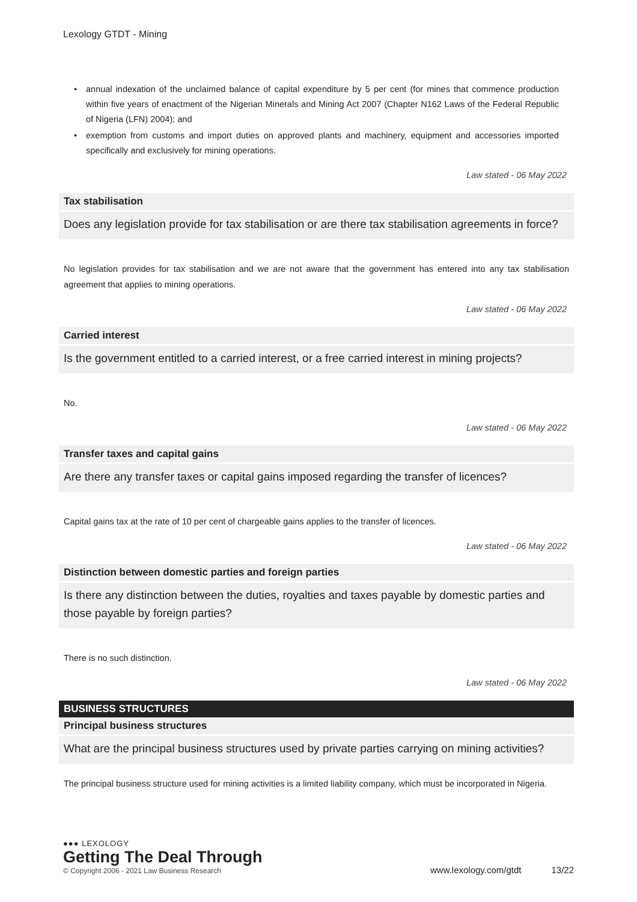Lexology GTDT - Mining
• annual indexation of the unclaimed balance of capital expenditure by 5 per cent (for mines that commence production within five years of enactment of the Nigerian Minerals and Mining Act 2007 (Chapter N162 Laws of the Federal Republic of Nigeria (LFN) 2004); and
• exemption from customs and import duties on approved plants and machinery, equipment and accessories imported specifically and exclusively for mining operations.
Law stated - 06 May 2022
Tax stabilisation
Does any legislation provide for tax stabilisation or are there tax stabilisation agreements in force?
No legislation provides for tax stabilisation and we are not aware that the government has entered into any tax stabilisation agreement that applies to mining operations.
Law stated - 06 May 2022
Carried interest
Is the government entitled to a carried interest, or a free carried interest in mining projects?
No.
Law stated - 06 May 2022
Transfer taxes and capital gains
Are there any transfer taxes or capital gains imposed regarding the transfer of licences?
Capital gains tax at the rate of 10 per cent of chargeable gains applies to the transfer of licences.
Law stated - 06 May 2022
Distinction between domestic parties and foreign parties
Is there any distinction between the duties, royalties and taxes payable by domestic parties and those payable by foreign parties?
There is no such distinction.
Law stated - 06 May 2022
BUSINESS STRUCTURES
Principal business structures
What are the principal business structures used by private parties carrying on mining activities?
The principal business structure used for mining activities is a limited liability company, which must be incorporated in Nigeria.
●●● LEXOLOGY
Getting The Deal Through
© Copyright 2006 - 2021 Law Business Research
www.lexology.com/gtdt 13/22